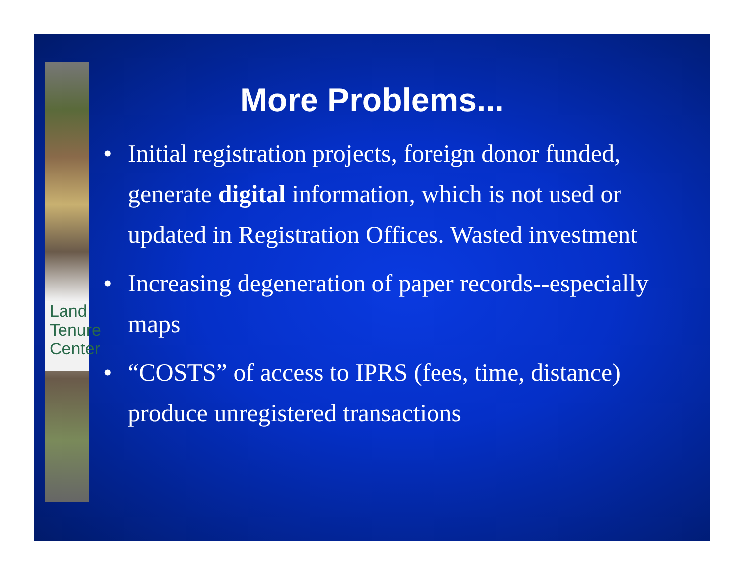Land
Tenure
Center
More Problems...
• Initial registration projects, foreign donor funded, generate digital information, which is not used or updated in Registration Offices. Wasted investment
• Increasing degeneration of paper records--especially maps
• “COSTS” of access to IPRS (fees, time, distance) produce unregistered transactions